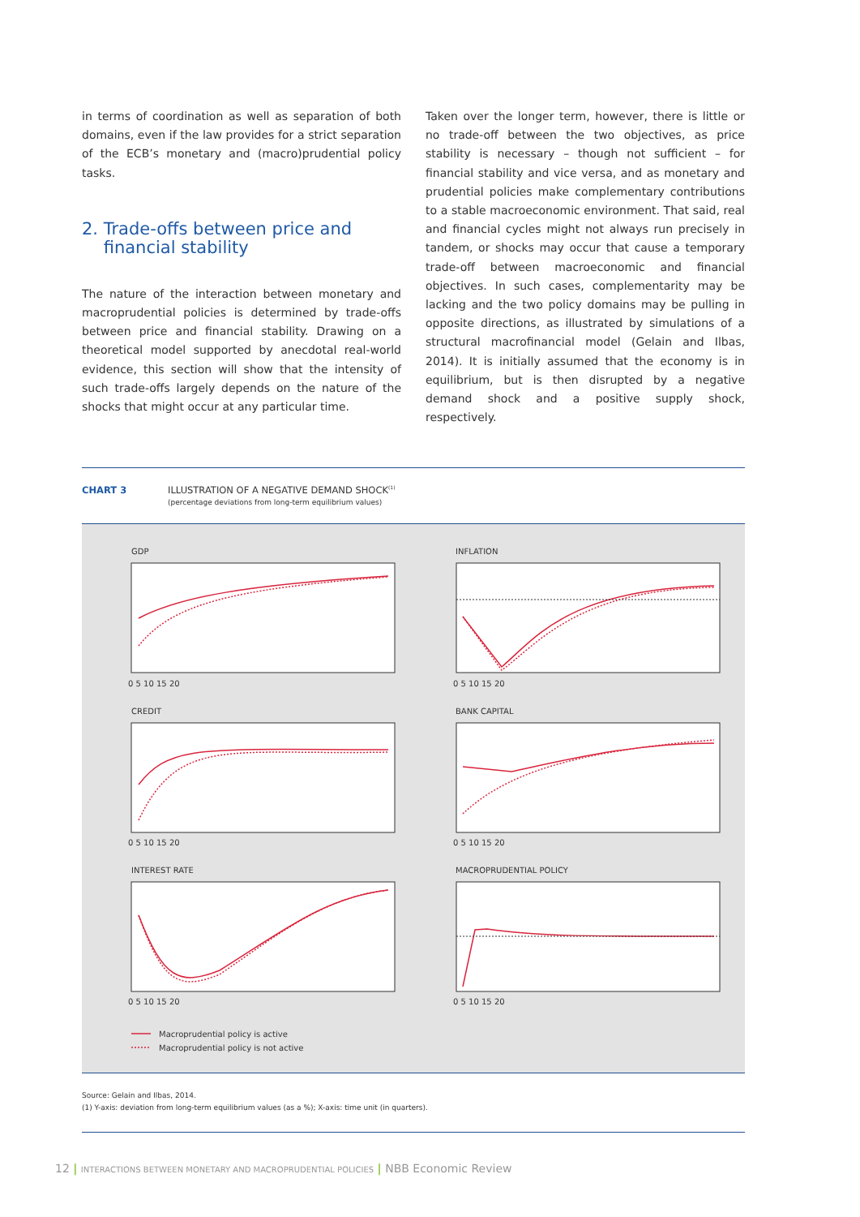in terms of coordination as well as separation of both domains, even if the law provides for a strict separation of the ECB’s monetary and (macro)prudential policy tasks.
2. Trade-offs between price and
financial stability
The nature of the interaction between monetary and macroprudential policies is determined by trade-offs between price and financial stability. Drawing on a theoretical model supported by anecdotal real-world evidence, this section will show that the intensity of such trade-offs largely depends on the nature of the shocks that might occur at any particular time.
Taken over the longer term, however, there is little or no trade-off between the two objectives, as price stability is necessary – though not sufficient – for financial stability and vice versa, and as monetary and prudential policies make complementary contributions to a stable macroeconomic environment. That said, real and financial cycles might not always run precisely in tandem, or shocks may occur that cause a temporary trade-off between macroeconomic and financial objectives. In such cases, complementarity may be lacking and the two policy domains may be pulling in opposite directions, as illustrated by simulations of a structural macrofinancial model (Gelain and Ilbas, 2014). It is initially assumed that the economy is in equilibrium, but is then disrupted by a negative demand shock and a positive supply shock, respectively.
CHART 3 ILLUSTRATION OF A NEGATIVE DEMAND SHOCK<sup>(1)</sup>
(percentage deviations from long-term equilibrium values)
GDP
INFLATION
CREDIT
BANK CAPITAL
INTEREST RATE
MACROPRUDENTIAL POLICY
0 5 10 15 20
0 5 10 15 20
0 5 10 15 20
0 5 10 15 20
0 5 10 15 20
0 5 10 15 20
Macroprudential policy is active
Macroprudential policy is not active
Source: Gelain and Ilbas, 2014.
(1) Y-axis: deviation from long-term equilibrium values (as a %); X-axis: time unit (in quarters).
12 | INTERACTIONS BETWEEN MONETARY AND MACROPRUDENTIAL POLICIES | NBB Economic Review